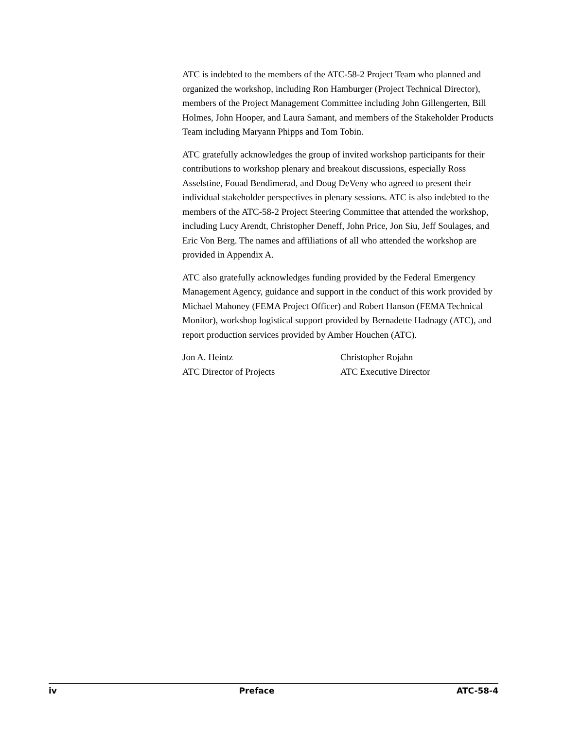ATC is indebted to the members of the ATC-58-2 Project Team who planned and organized the workshop, including Ron Hamburger (Project Technical Director), members of the Project Management Committee including John Gillengerten, Bill Holmes, John Hooper, and Laura Samant, and members of the Stakeholder Products Team including Maryann Phipps and Tom Tobin.
ATC gratefully acknowledges the group of invited workshop participants for their contributions to workshop plenary and breakout discussions, especially Ross Asselstine, Fouad Bendimerad, and Doug DeVeny who agreed to present their individual stakeholder perspectives in plenary sessions. ATC is also indebted to the members of the ATC-58-2 Project Steering Committee that attended the workshop, including Lucy Arendt, Christopher Deneff, John Price, Jon Siu, Jeff Soulages, and Eric Von Berg. The names and affiliations of all who attended the workshop are provided in Appendix A.
ATC also gratefully acknowledges funding provided by the Federal Emergency Management Agency, guidance and support in the conduct of this work provided by Michael Mahoney (FEMA Project Officer) and Robert Hanson (FEMA Technical Monitor), workshop logistical support provided by Bernadette Hadnagy (ATC), and report production services provided by Amber Houchen (ATC).
Jon A. Heintz
ATC Director of Projects
Christopher Rojahn
ATC Executive Director
iv Preface ATC-58-4